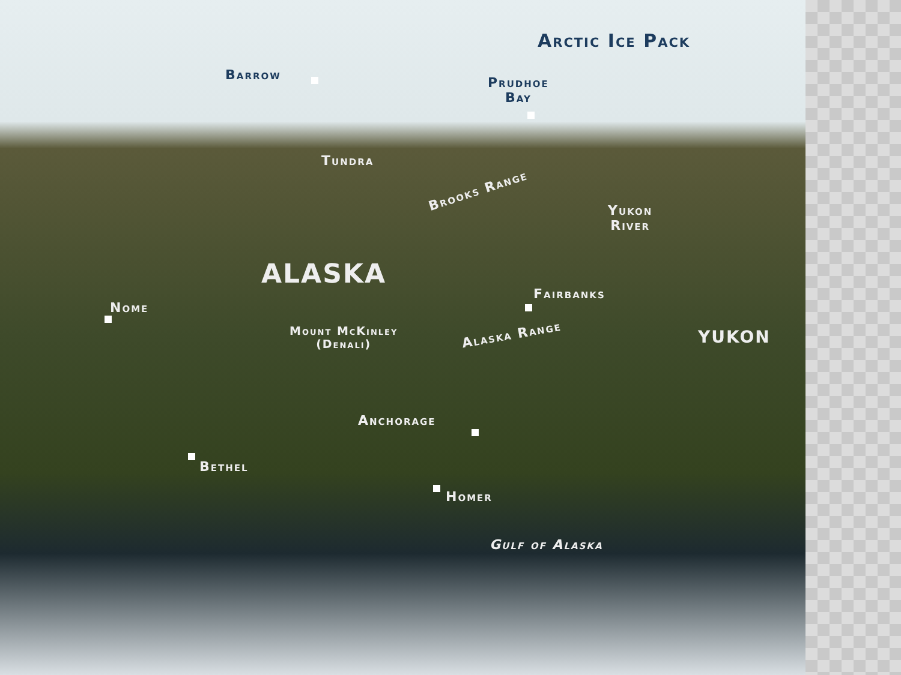Arctic Ice Pack
Barrow
Prudhoe
Bay
Tundra
Brooks Range
Yukon
River
ALASKA
Fairbanks
Nome
Mount McKinley
(Denali)
Alaska Range YUKON
Anchorage
Bethel
Homer
Gulf of Alaska